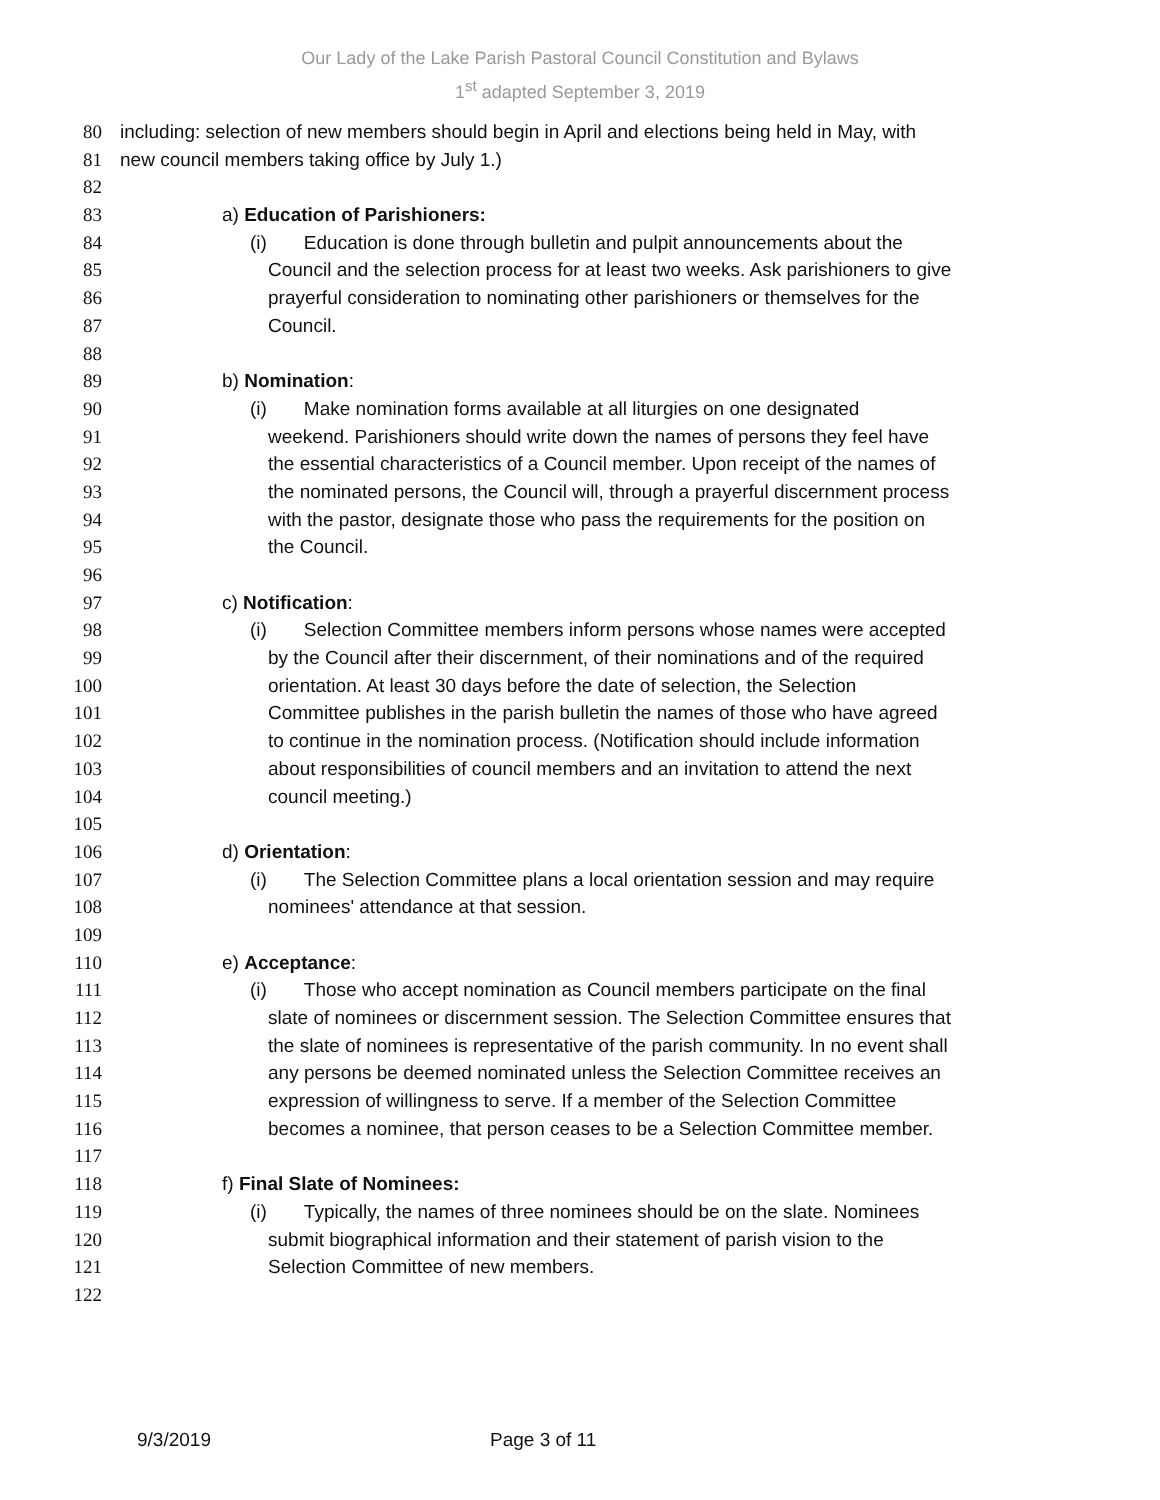Our Lady of the Lake Parish Pastoral Council Constitution and Bylaws
1<sup>st</sup> adapted September 3, 2019
80 including: selection of new members should begin in April and elections being held in May, with
81 new council members taking office by July 1.)
82
83 a) Education of Parishioners:
84 (i) Education is done through bulletin and pulpit announcements about the
85 Council and the selection process for at least two weeks. Ask parishioners to give
86 prayerful consideration to nominating other parishioners or themselves for the
87 Council.
88
89 b) Nomination:
90 (i) Make nomination forms available at all liturgies on one designated
91 weekend. Parishioners should write down the names of persons they feel have
92 the essential characteristics of a Council member. Upon receipt of the names of
93 the nominated persons, the Council will, through a prayerful discernment process
94 with the pastor, designate those who pass the requirements for the position on
95 the Council.
96
97 c) Notification:
98 (i) Selection Committee members inform persons whose names were accepted
99 by the Council after their discernment, of their nominations and of the required
100 orientation. At least 30 days before the date of selection, the Selection
101 Committee publishes in the parish bulletin the names of those who have agreed
102 to continue in the nomination process. (Notification should include information
103 about responsibilities of council members and an invitation to attend the next
104 council meeting.)
105
106 d) Orientation:
107 (i) The Selection Committee plans a local orientation session and may require
108 nominees' attendance at that session.
109
110 e) Acceptance:
111 (i) Those who accept nomination as Council members participate on the final
112 slate of nominees or discernment session. The Selection Committee ensures that
113 the slate of nominees is representative of the parish community. In no event shall
114 any persons be deemed nominated unless the Selection Committee receives an
115 expression of willingness to serve. If a member of the Selection Committee
116 becomes a nominee, that person ceases to be a Selection Committee member.
117
118 f) Final Slate of Nominees:
119 (i) Typically, the names of three nominees should be on the slate. Nominees
120 submit biographical information and their statement of parish vision to the
121 Selection Committee of new members.
122
9/3/2019 Page 3 of 11